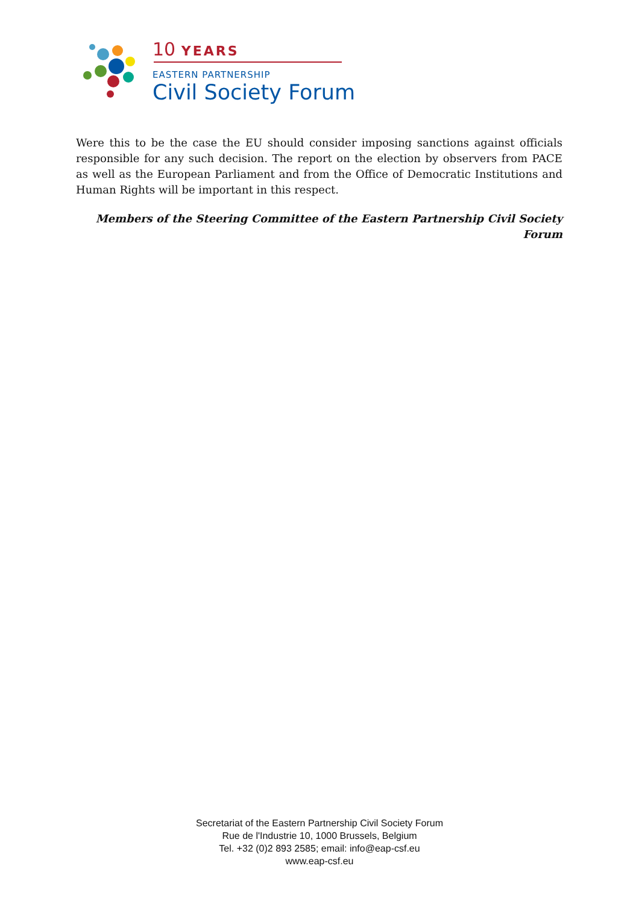10 YEARS
EASTERN PARTNERSHIP
Civil Society Forum
Were this to be the case the EU should consider imposing sanctions against officials responsible for any such decision. The report on the election by observers from PACE as well as the European Parliament and from the Office of Democratic Institutions and Human Rights will be important in this respect.
Members of the Steering Committee of the Eastern Partnership Civil Society Forum
Secretariat of the Eastern Partnership Civil Society Forum
Rue de l'Industrie 10, 1000 Brussels, Belgium
Tel. +32 (0)2 893 2585; email: info@eap-csf.eu
www.eap-csf.eu